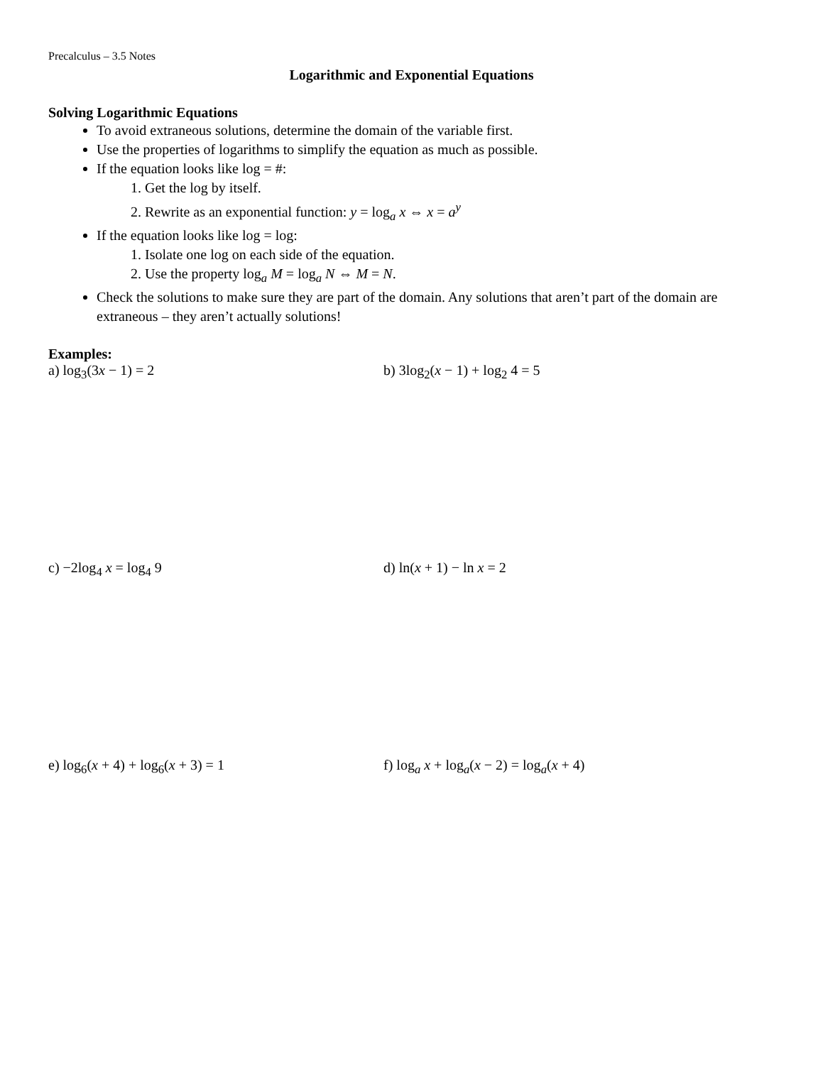Precalculus – 3.5 Notes
Logarithmic and Exponential Equations
Solving Logarithmic Equations
To avoid extraneous solutions, determine the domain of the variable first.
Use the properties of logarithms to simplify the equation as much as possible.
If the equation looks like log = #:
1. Get the log by itself.
2. Rewrite as an exponential function: y = log<sub>a</sub> x ⇔ x = a<sup>y</sup>
If the equation looks like log = log:
1. Isolate one log on each side of the equation.
2. Use the property log<sub>a</sub> M = log<sub>a</sub> N ⇔ M = N.
Check the solutions to make sure they are part of the domain. Any solutions that aren’t part of the domain are extraneous – they aren’t actually solutions!
Examples:
a) log<sub>3</sub>(3x − 1) = 2 b) 3log<sub>2</sub>(x − 1) + log<sub>2</sub> 4 = 5
c) −2log<sub>4</sub> x = log<sub>4</sub> 9 d) ln(x + 1) − ln x = 2
e) log<sub>6</sub>(x + 4) + log<sub>6</sub>(x + 3) = 1 f) log<sub>a</sub> x + log<sub>a</sub>(x − 2) = log<sub>a</sub>(x + 4)